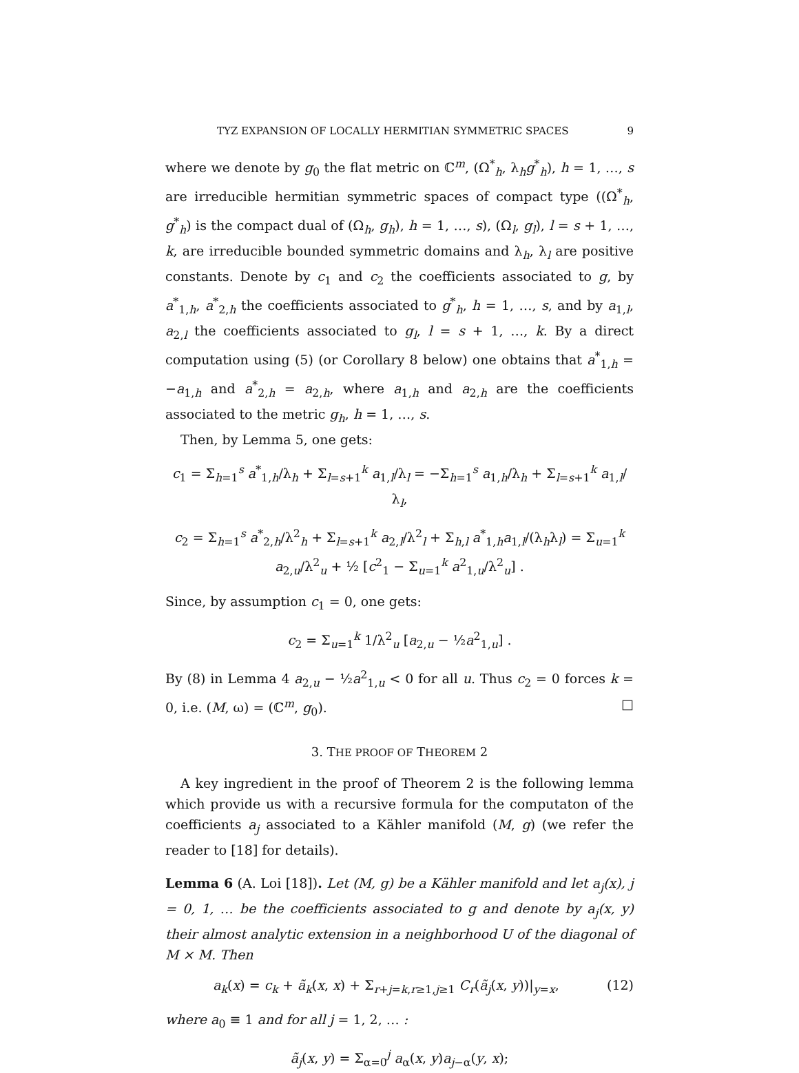TYZ EXPANSION OF LOCALLY HERMITIAN SYMMETRIC SPACES 9
where we denote by g<sub>0</sub> the flat metric on ℂ<sup>m</sup>, (Ω<sup>*</sup><sub>h</sub>, λ<sub>h</sub>g<sup>*</sup><sub>h</sub>), h = 1, …, s are irreducible hermitian symmetric spaces of compact type ((Ω<sup>*</sup><sub>h</sub>, g<sup>*</sup><sub>h</sub>) is the compact dual of (Ω<sub>h</sub>, g<sub>h</sub>), h = 1, …, s), (Ω<sub>l</sub>, g<sub>l</sub>), l = s + 1, …, k, are irreducible bounded symmetric domains and λ<sub>h</sub>, λ<sub>l</sub> are positive constants. Denote by c<sub>1</sub> and c<sub>2</sub> the coefficients associated to g, by a<sup>*</sup><sub>1,h</sub>, a<sup>*</sup><sub>2,h</sub> the coefficients associated to g<sup>*</sup><sub>h</sub>, h = 1, …, s, and by a<sub>1,l</sub>, a<sub>2,l</sub> the coefficients associated to g<sub>l</sub>, l = s + 1, …, k. By a direct computation using (5) (or Corollary 8 below) one obtains that a<sup>*</sup><sub>1,h</sub> = −a<sub>1,h</sub> and a<sup>*</sup><sub>2,h</sub> = a<sub>2,h</sub>, where a<sub>1,h</sub> and a<sub>2,h</sub> are the coefficients associated to the metric g<sub>h</sub>, h = 1, …, s.
Then, by Lemma 5, one gets:
c<sub>1</sub> = Σ<sub>h=1</sub><sup>s</sup> a<sup>*</sup><sub>1,h</sub>/λ<sub>h</sub> + Σ<sub>l=s+1</sub><sup>k</sup> a<sub>1,l</sub>/λ<sub>l</sub> = −Σ<sub>h=1</sub><sup>s</sup> a<sub>1,h</sub>/λ<sub>h</sub> + Σ<sub>l=s+1</sub><sup>k</sup> a<sub>1,l</sub>/λ<sub>l</sub>,
c<sub>2</sub> = Σ<sub>h=1</sub><sup>s</sup> a<sup>*</sup><sub>2,h</sub>/λ<sup>2</sup><sub>h</sub> + Σ<sub>l=s+1</sub><sup>k</sup> a<sub>2,l</sub>/λ<sup>2</sup><sub>l</sub> + Σ<sub>h,l</sub> a<sup>*</sup><sub>1,h</sub>a<sub>1,l</sub>/(λ<sub>h</sub>λ<sub>l</sub>) = Σ<sub>u=1</sub><sup>k</sup> a<sub>2,u</sub>/λ<sup>2</sup><sub>u</sub> + ½ [c<sup>2</sup><sub>1</sub> − Σ<sub>u=1</sub><sup>k</sup> a<sup>2</sup><sub>1,u</sub>/λ<sup>2</sup><sub>u</sub>] .
Since, by assumption c<sub>1</sub> = 0, one gets:
c<sub>2</sub> = Σ<sub>u=1</sub><sup>k</sup> 1/λ<sup>2</sup><sub>u</sub> [a<sub>2,u</sub> − ½a<sup>2</sup><sub>1,u</sub>] .
By (8) in Lemma 4 a<sub>2,u</sub> − ½a<sup>2</sup><sub>1,u</sub> < 0 for all u. Thus c<sub>2</sub> = 0 forces k = 0, i.e. (M, ω) = (ℂ<sup>m</sup>, g<sub>0</sub>). □
3. THE PROOF OF THEOREM 2
A key ingredient in the proof of Theorem 2 is the following lemma which provide us with a recursive formula for the computaton of the coefficients a<sub>j</sub> associated to a Kähler manifold (M, g) (we refer the reader to [18] for details).
Lemma 6 (A. Loi [18]). Let (M, g) be a Kähler manifold and let a<sub>j</sub>(x), j = 0, 1, … be the coefficients associated to g and denote by a<sub>j</sub>(x, y) their almost analytic extension in a neighborhood U of the diagonal of M × M. Then
a<sub>k</sub>(x) = c<sub>k</sub> + ã<sub>k</sub>(x, x) + Σ<sub>r+j=k,r≥1,j≥1</sub> C<sub>r</sub>(ã<sub>j</sub>(x, y))|<sub>y=x</sub>, (12)
where a<sub>0</sub> ≡ 1 and for all j = 1, 2, … :
ã<sub>j</sub>(x, y) = Σ<sub>α=0</sub><sup>j</sup> a<sub>α</sub>(x, y)a<sub>j−α</sub>(y, x);